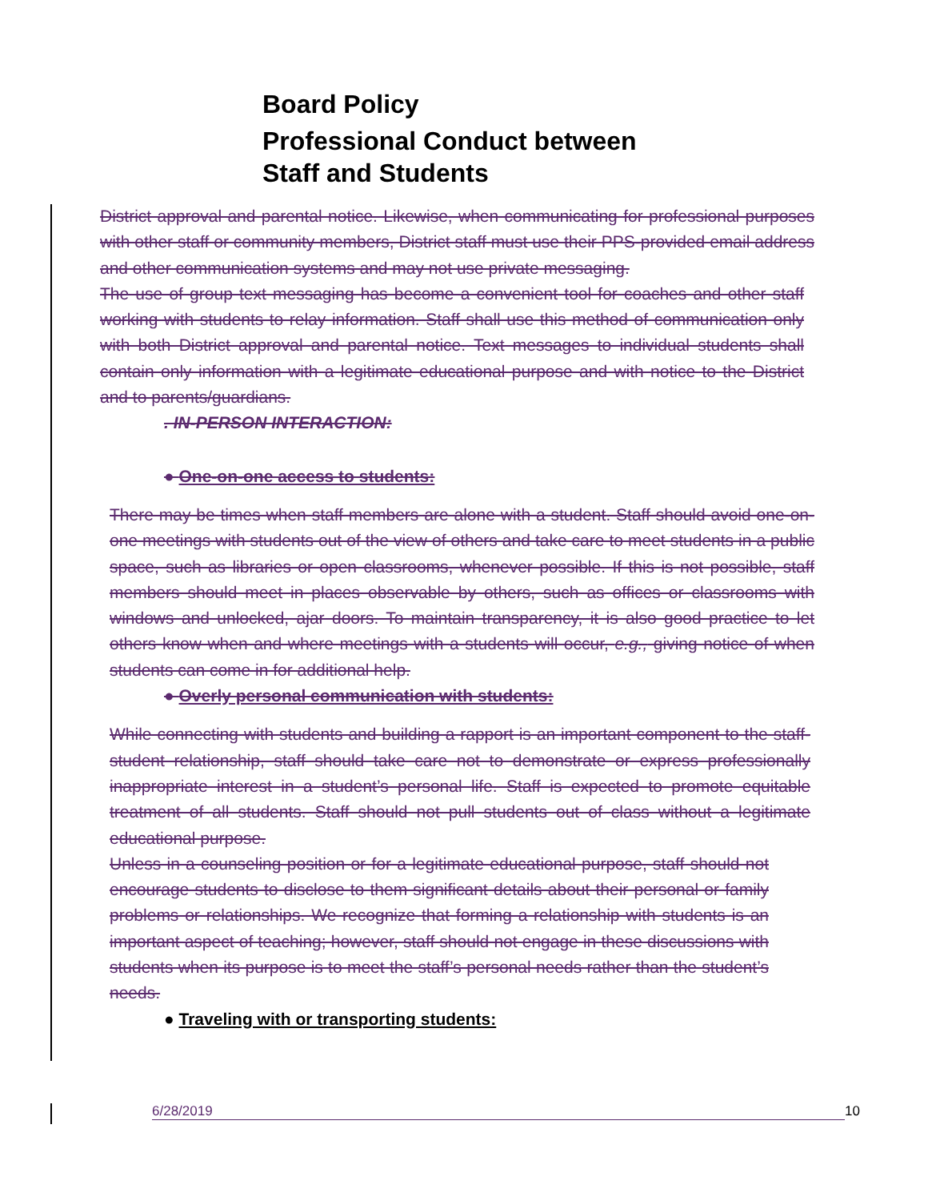Board Policy
Professional Conduct between
Staff and Students
District approval and parental notice. Likewise, when communicating for professional purposes with other staff or community members, District staff must use their PPS-provided email address and other communication systems and may not use private messaging.
The use of group text messaging has become a convenient tool for coaches and other staff working with students to relay information. Staff shall use this method of communication only with both District approval and parental notice. Text messages to individual students shall contain only information with a legitimate educational purpose and with notice to the District and to parents/guardians.
. IN-PERSON INTERACTION:
● One-on-one access to students:
There may be times when staff members are alone with a student. Staff should avoid one-on- one meetings with students out of the view of others and take care to meet students in a public space, such as libraries or open classrooms, whenever possible. If this is not possible, staff members should meet in places observable by others, such as offices or classrooms with windows and unlocked, ajar doors. To maintain transparency, it is also good practice to let others know when and where meetings with a students will occur, e.g., giving notice of when students can come in for additional help.
● Overly personal communication with students:
While connecting with students and building a rapport is an important component to the staff- student relationship, staff should take care not to demonstrate or express professionally inappropriate interest in a student’s personal life. Staff is expected to promote equitable treatment of all students. Staff should not pull students out of class without a legitimate educational purpose.
Unless in a counseling position or for a legitimate educational purpose, staff should not encourage students to disclose to them significant details about their personal or family problems or relationships. We recognize that forming a relationship with students is an important aspect of teaching; however, staff should not engage in these discussions with students when its purpose is to meet the staff’s personal needs rather than the student’s needs.
● Traveling with or transporting students:
6/28/2019 10